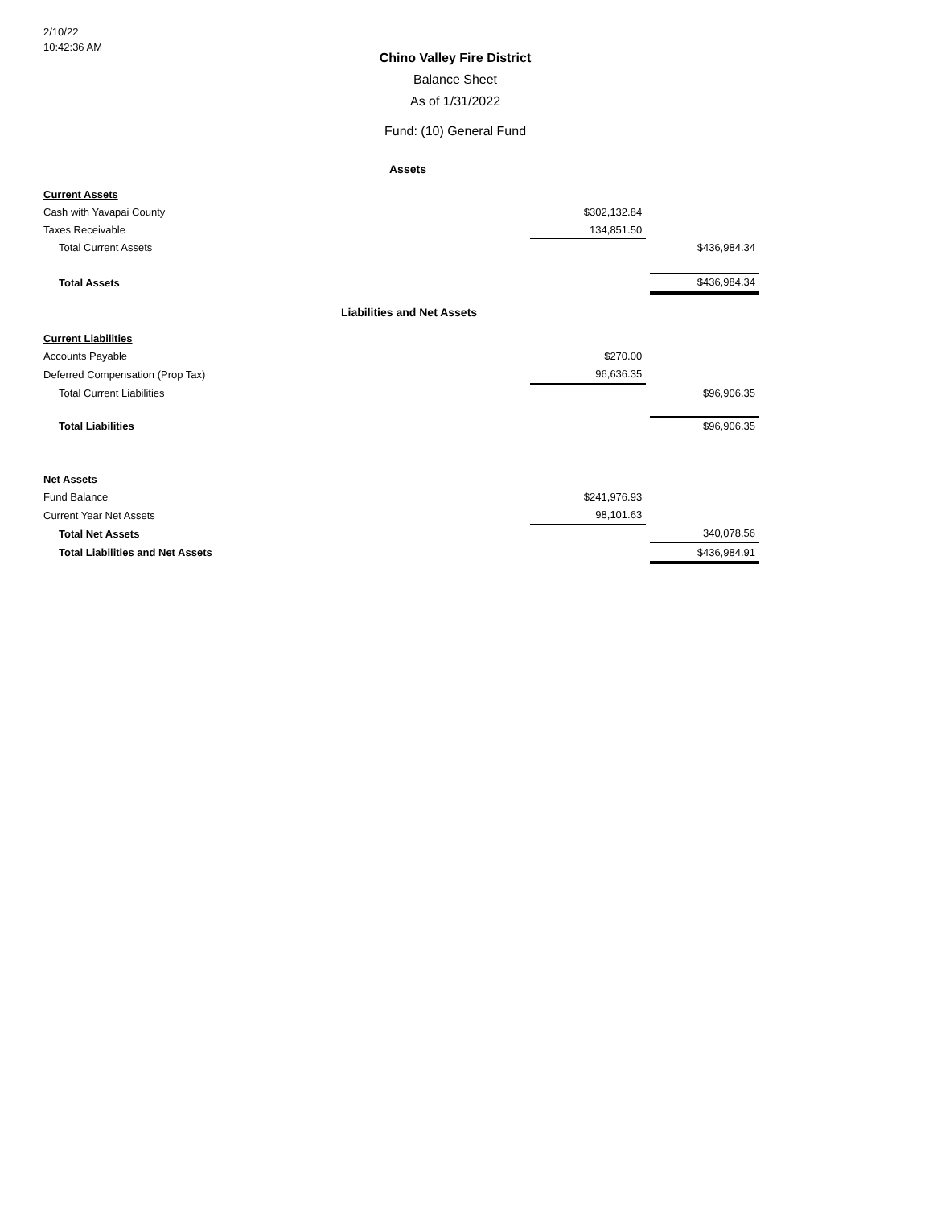2/10/22
10:42:36 AM
Chino Valley Fire District
Balance Sheet
As of 1/31/2022
Fund: (10) General Fund
| Assets | | | |
| Current Assets | | | |
| Cash with Yavapai County | $302,132.84 | | |
| Taxes Receivable | 134,851.50 | | |
| Total Current Assets | | | $436,984.34 |
| Total Assets | | | $436,984.34 |
| Liabilities and Net Assets | | | |
| Current Liabilities | | | |
| Accounts Payable | $270.00 | | |
| Deferred Compensation (Prop Tax) | 96,636.35 | | |
| Total Current Liabilities | | | $96,906.35 |
| Total Liabilities | | | $96,906.35 |
| Net Assets | | | |
| Fund Balance | $241,976.93 | | |
| Current Year Net Assets | 98,101.63 | | |
| Total Net Assets | | | 340,078.56 |
| Total Liabilities and Net Assets | | | $436,984.91 |